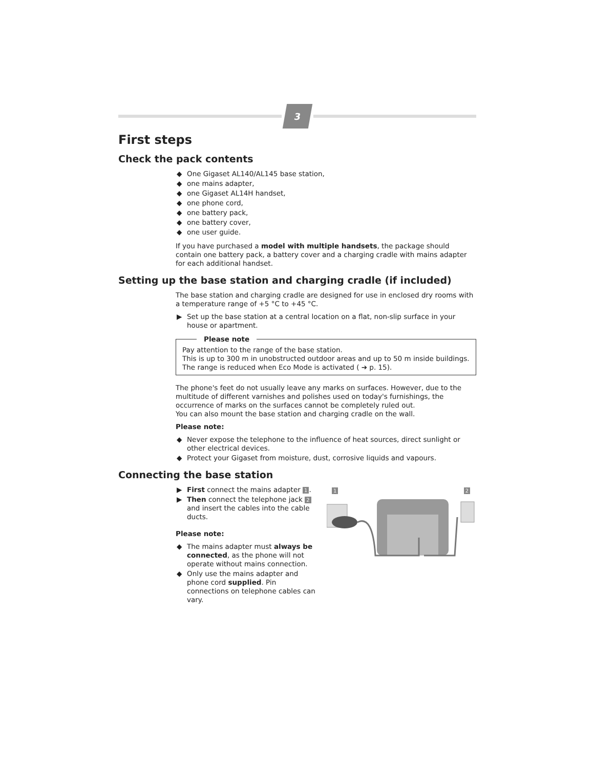3
First steps
Check the pack contents
◆ One Gigaset AL140/AL145 base station,
◆ one mains adapter,
◆ one Gigaset AL14H handset,
◆ one phone cord,
◆ one battery pack,
◆ one battery cover,
◆ one user guide.
If you have purchased a model with multiple handsets, the package should contain one battery pack, a battery cover and a charging cradle with mains adapter for each additional handset.
Setting up the base station and charging cradle (if included)
The base station and charging cradle are designed for use in enclosed dry rooms with a temperature range of +5 °C to +45 °C.
▶ Set up the base station at a central location on a flat, non-slip surface in your house or apartment.
Please note
Pay attention to the range of the base station.
This is up to 300 m in unobstructed outdoor areas and up to 50 m inside buildings. The range is reduced when Eco Mode is activated ( ➔ p. 15).
The phone's feet do not usually leave any marks on surfaces. However, due to the multitude of different varnishes and polishes used on today's furnishings, the occurrence of marks on the surfaces cannot be completely ruled out.
You can also mount the base station and charging cradle on the wall.
Please note:
◆ Never expose the telephone to the influence of heat sources, direct sunlight or other electrical devices.
◆ Protect your Gigaset from moisture, dust, corrosive liquids and vapours.
Connecting the base station
▶ First connect the mains adapter 1.
▶ Then connect the telephone jack 2 and insert the cables into the cable ducts.
Please note:
◆ The mains adapter must always be connected, as the phone will not operate without mains connection.
◆ Only use the mains adapter and phone cord supplied. Pin connections on telephone cables can vary.
1 2